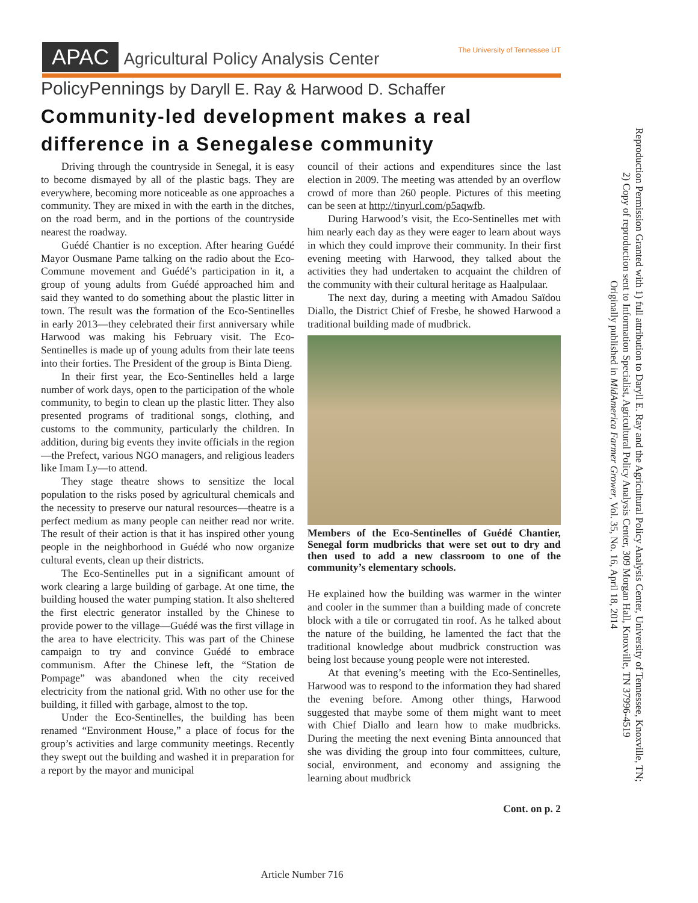APAC Agricultural Policy Analysis Center The University of Tennessee UT
PolicyPennings by Daryll E. Ray & Harwood D. Schaffer
Community-led development makes a real difference in a Senegalese community
Driving through the countryside in Senegal, it is easy to become dismayed by all of the plastic bags. They are everywhere, becoming more noticeable as one approaches a community. They are mixed in with the earth in the ditches, on the road berm, and in the portions of the countryside nearest the roadway.
Guédé Chantier is no exception. After hearing Guédé Mayor Ousmane Pame talking on the radio about the Eco-Commune movement and Guédé’s participation in it, a group of young adults from Guédé approached him and said they wanted to do something about the plastic litter in town. The result was the formation of the Eco-Sentinelles in early 2013—they celebrated their first anniversary while Harwood was making his February visit. The Eco-Sentinelles is made up of young adults from their late teens into their forties. The President of the group is Binta Dieng.
In their first year, the Eco-Sentinelles held a large number of work days, open to the participation of the whole community, to begin to clean up the plastic litter. They also presented programs of traditional songs, clothing, and customs to the community, particularly the children. In addition, during big events they invite officials in the region—the Prefect, various NGO managers, and religious leaders like Imam Ly—to attend.
They stage theatre shows to sensitize the local population to the risks posed by agricultural chemicals and the necessity to preserve our natural resources—theatre is a perfect medium as many people can neither read nor write. The result of their action is that it has inspired other young people in the neighborhood in Guédé who now organize cultural events, clean up their districts.
The Eco-Sentinelles put in a significant amount of work clearing a large building of garbage. At one time, the building housed the water pumping station. It also sheltered the first electric generator installed by the Chinese to provide power to the village—Guédé was the first village in the area to have electricity. This was part of the Chinese campaign to try and convince Guédé to embrace communism. After the Chinese left, the “Station de Pompage” was abandoned when the city received electricity from the national grid. With no other use for the building, it filled with garbage, almost to the top.
Under the Eco-Sentinelles, the building has been renamed “Environment House,” a place of focus for the group’s activities and large community meetings. Recently they swept out the building and washed it in preparation for a report by the mayor and municipal
council of their actions and expenditures since the last election in 2009. The meeting was attended by an overflow crowd of more than 260 people. Pictures of this meeting can be seen at http://tinyurl.com/p5aqwfb.
During Harwood’s visit, the Eco-Sentinelles met with him nearly each day as they were eager to learn about ways in which they could improve their community. In their first evening meeting with Harwood, they talked about the activities they had undertaken to acquaint the children of the community with their cultural heritage as Haalpulaar.
The next day, during a meeting with Amadou Saïdou Diallo, the District Chief of Fresbe, he showed Harwood a traditional building made of mudbrick.
Members of the Eco-Sentinelles of Guédé Chantier, Senegal form mudbricks that were set out to dry and then used to add a new classroom to one of the community’s elementary schools.
He explained how the building was warmer in the winter and cooler in the summer than a building made of concrete block with a tile or corrugated tin roof. As he talked about the nature of the building, he lamented the fact that the traditional knowledge about mudbrick construction was being lost because young people were not interested.
At that evening’s meeting with the Eco-Sentinelles, Harwood was to respond to the information they had shared the evening before. Among other things, Harwood suggested that maybe some of them might want to meet with Chief Diallo and learn how to make mudbricks. During the meeting the next evening Binta announced that she was dividing the group into four committees, culture, social, environment, and economy and assigning the learning about mudbrick
Cont. on p. 2
Article Number 716
Reproduction Permission Granted with 1) full attribution to Daryll E. Ray and the Agricultural Policy Analysis Center, University of Tennessee, Knoxville, TN;
2) Copy of reproduction sent to Information Specialist, Agricultural Policy Analysis Center, 309 Morgan Hall, Knoxville, TN 37996-4519
Originally published in MidAmerica Farmer Grower, Vol. 35, No. 16, April 18, 2014